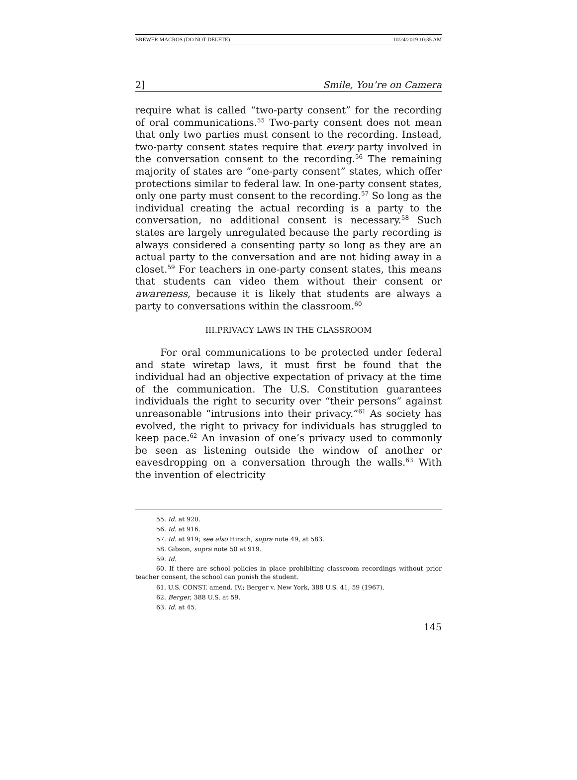BREWER MACROS (DO NOT DELETE) 10/24/2019 10:35 AM
2] Smile, You’re on Camera
require what is called “two-party consent” for the recording of oral communications.<sup>55</sup> Two-party consent does not mean that only two parties must consent to the recording. Instead, two-party consent states require that every party involved in the conversation consent to the recording.<sup>56</sup> The remaining majority of states are “one-party consent” states, which offer protections similar to federal law. In one-party consent states, only one party must consent to the recording.<sup>57</sup> So long as the individual creating the actual recording is a party to the conversation, no additional consent is necessary.<sup>58</sup> Such states are largely unregulated because the party recording is always considered a consenting party so long as they are an actual party to the conversation and are not hiding away in a closet.<sup>59</sup> For teachers in one-party consent states, this means that students can video them without their consent or awareness, because it is likely that students are always a party to conversations within the classroom.<sup>60</sup>
III.PRIVACY LAWS IN THE CLASSROOM
For oral communications to be protected under federal and state wiretap laws, it must first be found that the individual had an objective expectation of privacy at the time of the communication. The U.S. Constitution guarantees individuals the right to security over “their persons” against unreasonable “intrusions into their privacy.”<sup>61</sup> As society has evolved, the right to privacy for individuals has struggled to keep pace.<sup>62</sup> An invasion of one’s privacy used to commonly be seen as listening outside the window of another or eavesdropping on a conversation through the walls.<sup>63</sup> With the invention of electricity
55. Id. at 920.
56. Id. at 916.
57. Id. at 919; see also Hirsch, supra note 49, at 583.
58. Gibson, supra note 50 at 919.
59. Id.
60. If there are school policies in place prohibiting classroom recordings without prior teacher consent, the school can punish the student.
61. U.S. CONST. amend. IV.; Berger v. New York, 388 U.S. 41, 59 (1967).
62. Berger, 388 U.S. at 59.
63. Id. at 45.
145